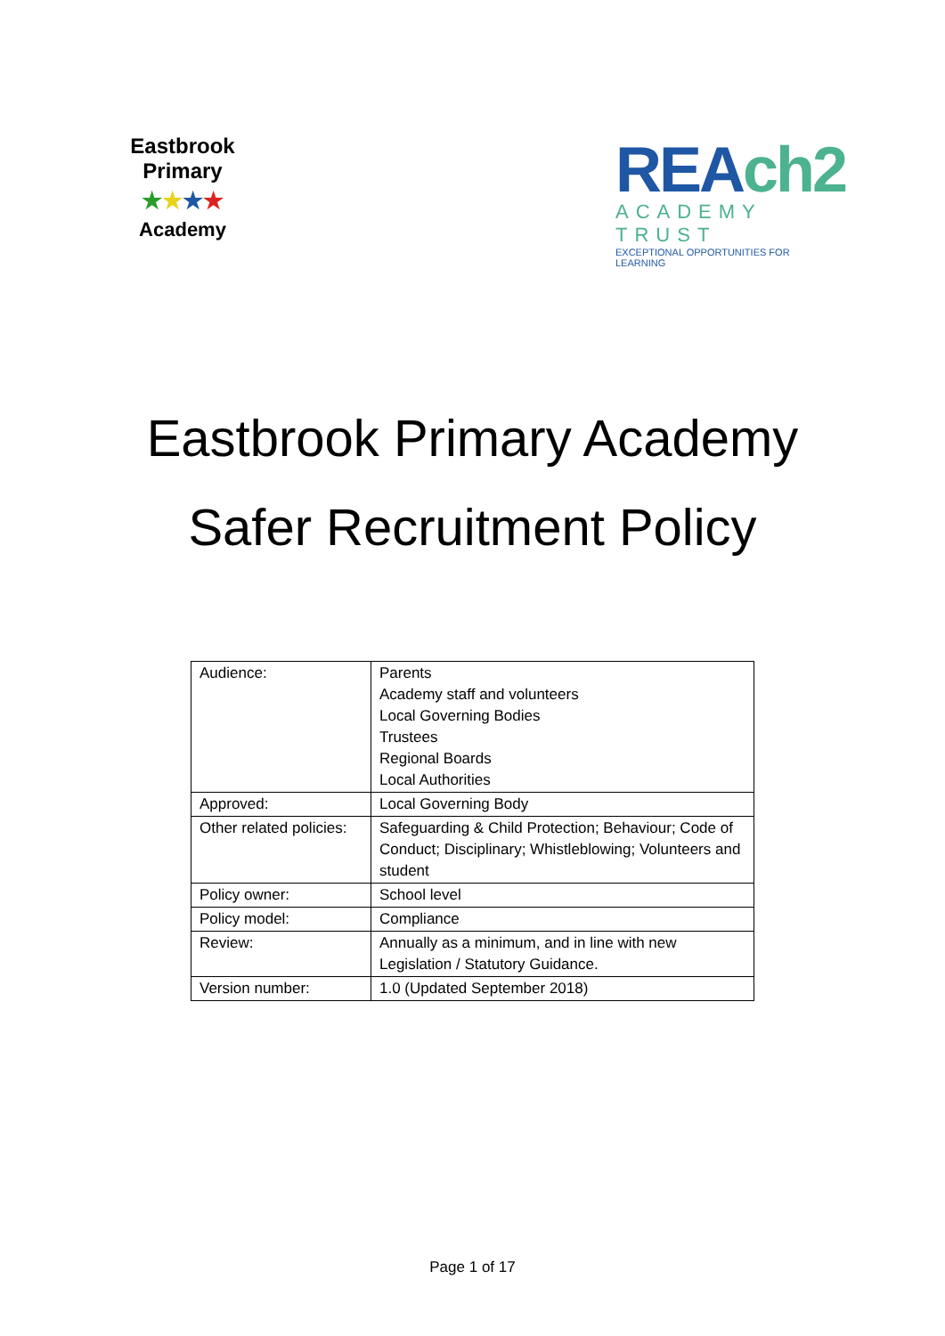Eastbrook Primary
★★★★
Academy
REAch2
ACADEMY TRUST
EXCEPTIONAL OPPORTUNITIES FOR LEARNING
Eastbrook Primary Academy
Safer Recruitment Policy
| Audience: | Parents Academy staff and volunteers Local Governing Bodies Trustees Regional Boards Local Authorities |
| Approved: | Local Governing Body |
| Other related policies: | Safeguarding & Child Protection; Behaviour; Code of Conduct; Disciplinary; Whistleblowing; Volunteers and student |
| Policy owner: | School level |
| Policy model: | Compliance |
| Review: | Annually as a minimum, and in line with new Legislation / Statutory Guidance. |
| Version number: | 1.0 (Updated September 2018) |
Page 1 of 17